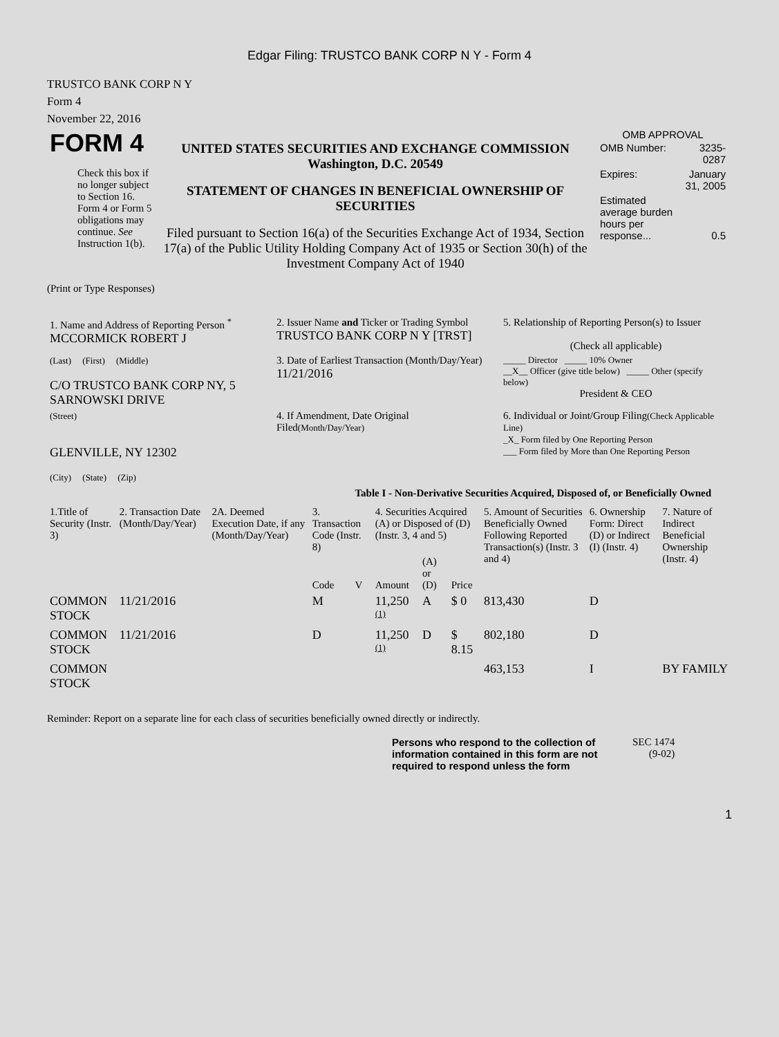Edgar Filing: TRUSTCO BANK CORP N Y - Form 4
TRUSTCO BANK CORP N Y
Form 4
November 22, 2016
| FORM 4 Check this box if no longer subject to Section 16. Form 4 or Form 5 obligations may continue. See Instruction 1(b). | UNITED STATES SECURITIES AND EXCHANGE COMMISSION Washington, D.C. 20549 STATEMENT OF CHANGES IN BENEFICIAL OWNERSHIP OF SECURITIES Filed pursuant to Section 16(a) of the Securities Exchange Act of 1934, Section 17(a) of the Public Utility Holding Company Act of 1935 or Section 30(h) of the Investment Company Act of 1940 | OMB APPROVAL / OMB Number: / 3235-0287 / / Expires: / January 31, 2005 / / Estimated average burden hours per response... / 0.5 / |
(Print or Type Responses)
| 1. Name and Address of Reporting Person <sup>*</sup> MCCORMICK ROBERT J | 2. Issuer Name and Ticker or Trading Symbol TRUSTCO BANK CORP N Y [TRST] | 5. Relationship of Reporting Person(s) to Issuer (Check all applicable) |
| (Last) (First) (Middle) C/O TRUSTCO BANK CORP NY, 5 SARNOWSKI DRIVE | 3. Date of Earliest Transaction (Month/Day/Year) 11/21/2016 | _____ Director _____ 10% Owner __X__ Officer (give title below) _____ Other (specify below) President & CEO |
| (Street) GLENVILLE, NY 12302 (City) (State) (Zip) | 4. If Amendment, Date Original Filed (Month/Day/Year) | 6. Individual or Joint/Group Filing (Check Applicable Line) _X_ Form filed by One Reporting Person ___ Form filed by More than One Reporting Person |
Table I - Non-Derivative Securities Acquired, Disposed of, or Beneficially Owned
| 1.Title of Security (Instr. 3) | 2. Transaction Date (Month/Day/Year) | 2A. Deemed Execution Date, if any (Month/Day/Year) | 3. Transaction Code (Instr. 8) | | 4. Securities Acquired (A) or Disposed of (D) (Instr. 3, 4 and 5) | | | 5. Amount of Securities Beneficially Owned Following Reported Transaction(s) (Instr. 3 and 4) | 6. Ownership Form: Direct (D) or Indirect (I) (Instr. 4) | 7. Nature of Indirect Beneficial Ownership (Instr. 4) |
| --- | --- | --- | --- | --- | --- | --- | --- | --- | --- | --- |
| | | | Code | V | Amount | (A) or (D) | Price | | | |
| COMMON STOCK | 11/21/2016 | | M | | 11,250 <sup>(1)</sup> | A | $ 0 | 813,430 | D | |
| COMMON STOCK | 11/21/2016 | | D | | 11,250 <sup>(1)</sup> | D | $ 8.15 | 802,180 | D | |
| COMMON STOCK | | | | | | | | 463,153 | I | BY FAMILY |
Reminder: Report on a separate line for each class of securities beneficially owned directly or indirectly.
| Persons who respond to the collection of information contained in this form are not required to respond unless the form | SEC 1474 (9-02) |
1